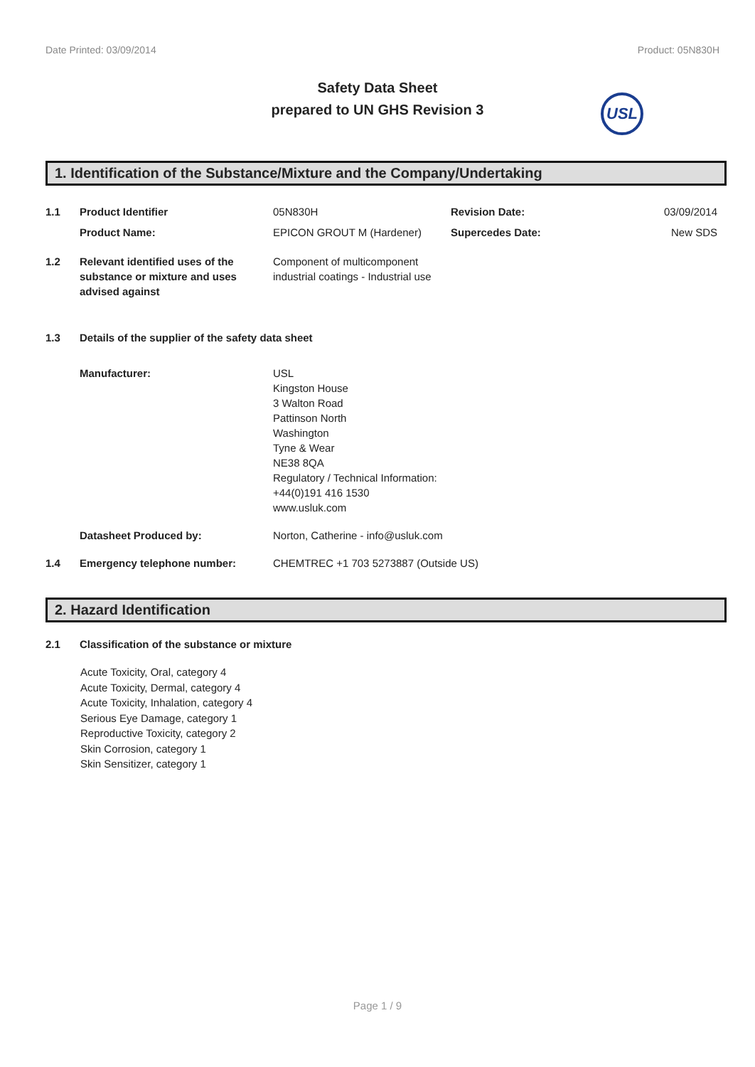Date Printed: 03/09/2014 Product: 05N830H
Safety Data Sheet
prepared to UN GHS Revision 3
USL
1. Identification of the Substance/Mixture and the Company/Undertaking
| 1.1 | Product Identifier | 05N830H | Revision Date: | 03/09/2014 |
| | Product Name: | EPICON GROUT M (Hardener) | Supercedes Date: | New SDS |
| 1.2 | Relevant identified uses of the substance or mixture and uses advised against | Component of multicomponent industrial coatings - Industrial use | | |
| 1.3 | Details of the supplier of the safety data sheet | | | |
| | Manufacturer: | USL Kingston House 3 Walton Road Pattinson North Washington Tyne & Wear NE38 8QA Regulatory / Technical Information: +44(0)191 416 1530 www.usluk.com | | |
| | Datasheet Produced by: | Norton, Catherine - info@usluk.com | | |
| 1.4 | Emergency telephone number: | CHEMTREC +1 703 5273887 (Outside US) | | |
2. Hazard Identification
| 2.1 | Classification of the substance or mixture |
Acute Toxicity, Oral, category 4
Acute Toxicity, Dermal, category 4
Acute Toxicity, Inhalation, category 4
Serious Eye Damage, category 1
Reproductive Toxicity, category 2
Skin Corrosion, category 1
Skin Sensitizer, category 1
Page 1 / 9